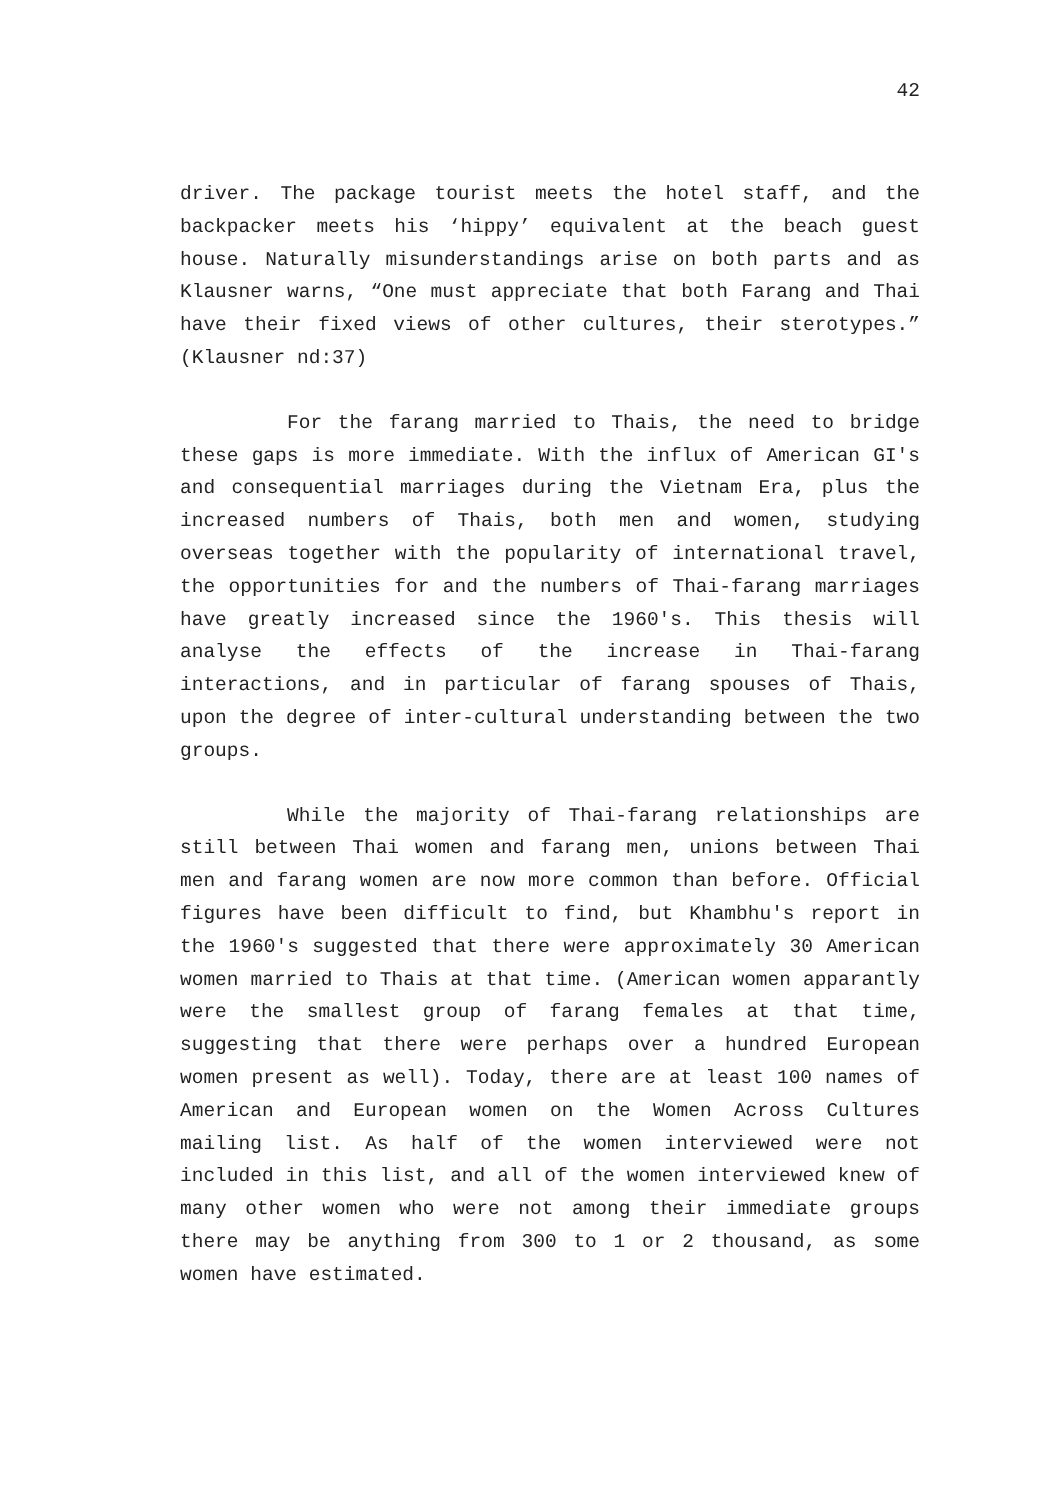42
driver. The package tourist meets the hotel staff, and the backpacker meets his ‘hippy’ equivalent at the beach guest house. Naturally misunderstandings arise on both parts and as Klausner warns, “One must appreciate that both Farang and Thai have their fixed views of other cultures, their sterotypes.” (Klausner nd:37)
For the farang married to Thais, the need to bridge these gaps is more immediate. With the influx of American GI's and consequential marriages during the Vietnam Era, plus the increased numbers of Thais, both men and women, studying overseas together with the popularity of international travel, the opportunities for and the numbers of Thai-farang marriages have greatly increased since the 1960's. This thesis will analyse the effects of the increase in Thai-farang interactions, and in particular of farang spouses of Thais, upon the degree of inter-cultural understanding between the two groups.
While the majority of Thai-farang relationships are still between Thai women and farang men, unions between Thai men and farang women are now more common than before. Official figures have been difficult to find, but Khambhu's report in the 1960's suggested that there were approximately 30 American women married to Thais at that time. (American women apparantly were the smallest group of farang females at that time, suggesting that there were perhaps over a hundred European women present as well). Today, there are at least 100 names of American and European women on the Women Across Cultures mailing list. As half of the women interviewed were not included in this list, and all of the women interviewed knew of many other women who were not among their immediate groups there may be anything from 300 to 1 or 2 thousand, as some women have estimated.